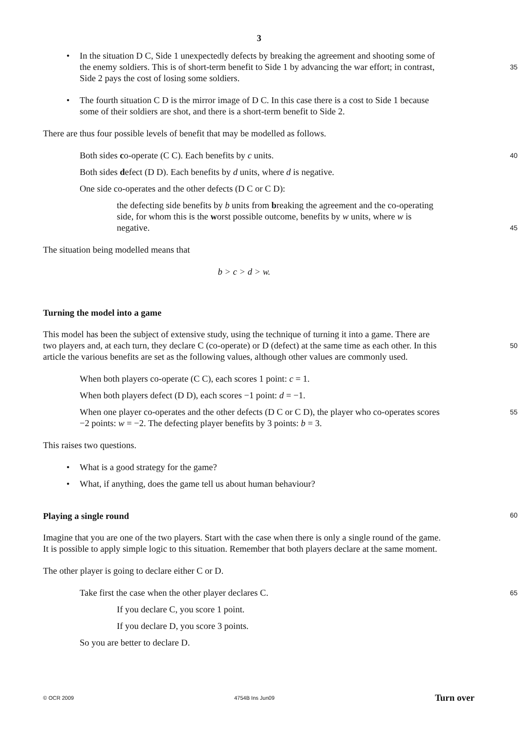3
• In the situation D C, Side 1 unexpectedly defects by breaking the agreement and shooting some of the enemy soldiers. This is of short-term benefit to Side 1 by advancing the war
35
effort; in contrast, Side 2 pays the cost of losing some soldiers.
• The fourth situation C D is the mirror image of D C. In this case there is a cost to Side 1 because some of their soldiers are shot, and there is a short-term benefit to Side 2.
There are thus four possible levels of benefit that may be modelled as follows.
Both sides co-operate (C C). Each benefits by c units. 40
Both sides defect (D D). Each benefits by d units, where d is negative.
One side co-operates and the other defects (D C or C D):
the defecting side benefits by b units from breaking the agreement and the co-operating side, for whom this is the worst possible outcome, benefits by w units, where w is negative.
45
The situation being modelled means that
b > c > d > w.
Turning the model into a game
This model has been the subject of extensive study, using the technique of turning it into a game. There are two players and, at each turn, they declare C (co-operate) or D (defect) at the same time as
50
each other. In this article the various benefits are set as the following values, although other values are commonly used.
When both players co-operate (C C), each scores 1 point: c = 1.
When both players defect (D D), each scores −1 point: d = −1.
When one player co-operates and the other defects (D C or C D), the player who co-operates scores −2 points: w = −2. The defecting player benefits by 3 points: b = 3. 55
This raises two questions.
• What is a good strategy for the game?
• What, if anything, does the game tell us about human behaviour?
Playing a single round 60
Imagine that you are one of the two players. Start with the case when there is only a single round of the game. It is possible to apply simple logic to this situation. Remember that both players declare at the same moment.
The other player is going to declare either C or D.
Take first the case when the other player declares C. 65
If you declare C, you score 1 point.
If you declare D, you score 3 points.
So you are better to declare D.
© OCR 2009 4754B Ins Jun09 Turn over